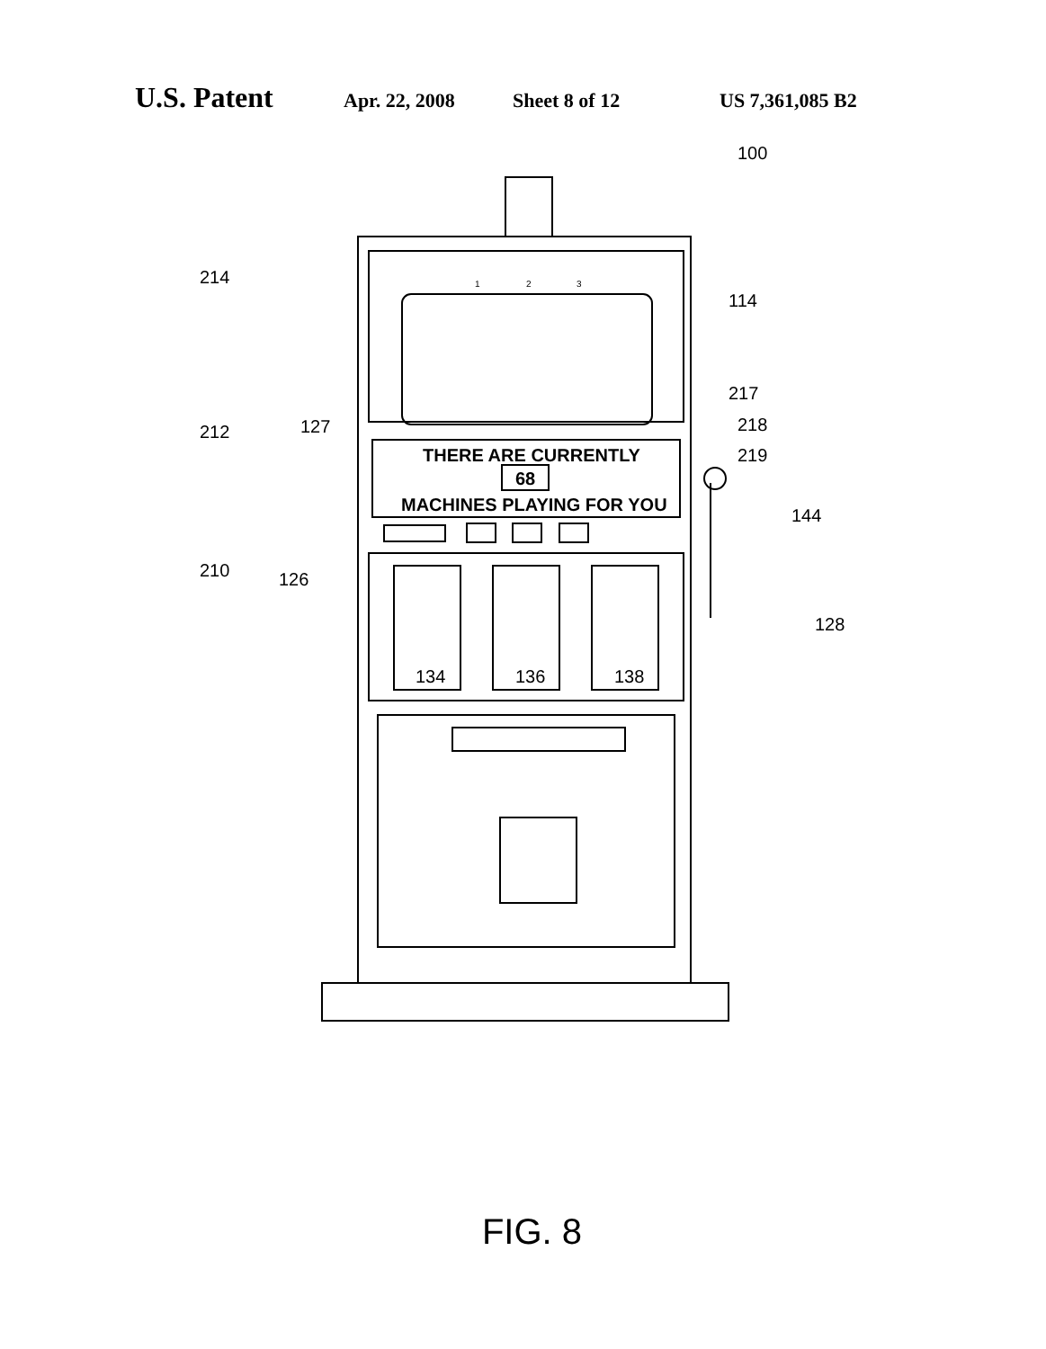U.S. Patent Apr. 22, 2008 Sheet 8 of 12 US 7,361,085 B2
100
214
114
217
218
219
212
127
144
210
126
128
1
2
3
THERE ARE CURRENTLY
68
MACHINES PLAYING FOR YOU
134
136
138
FIG. 8